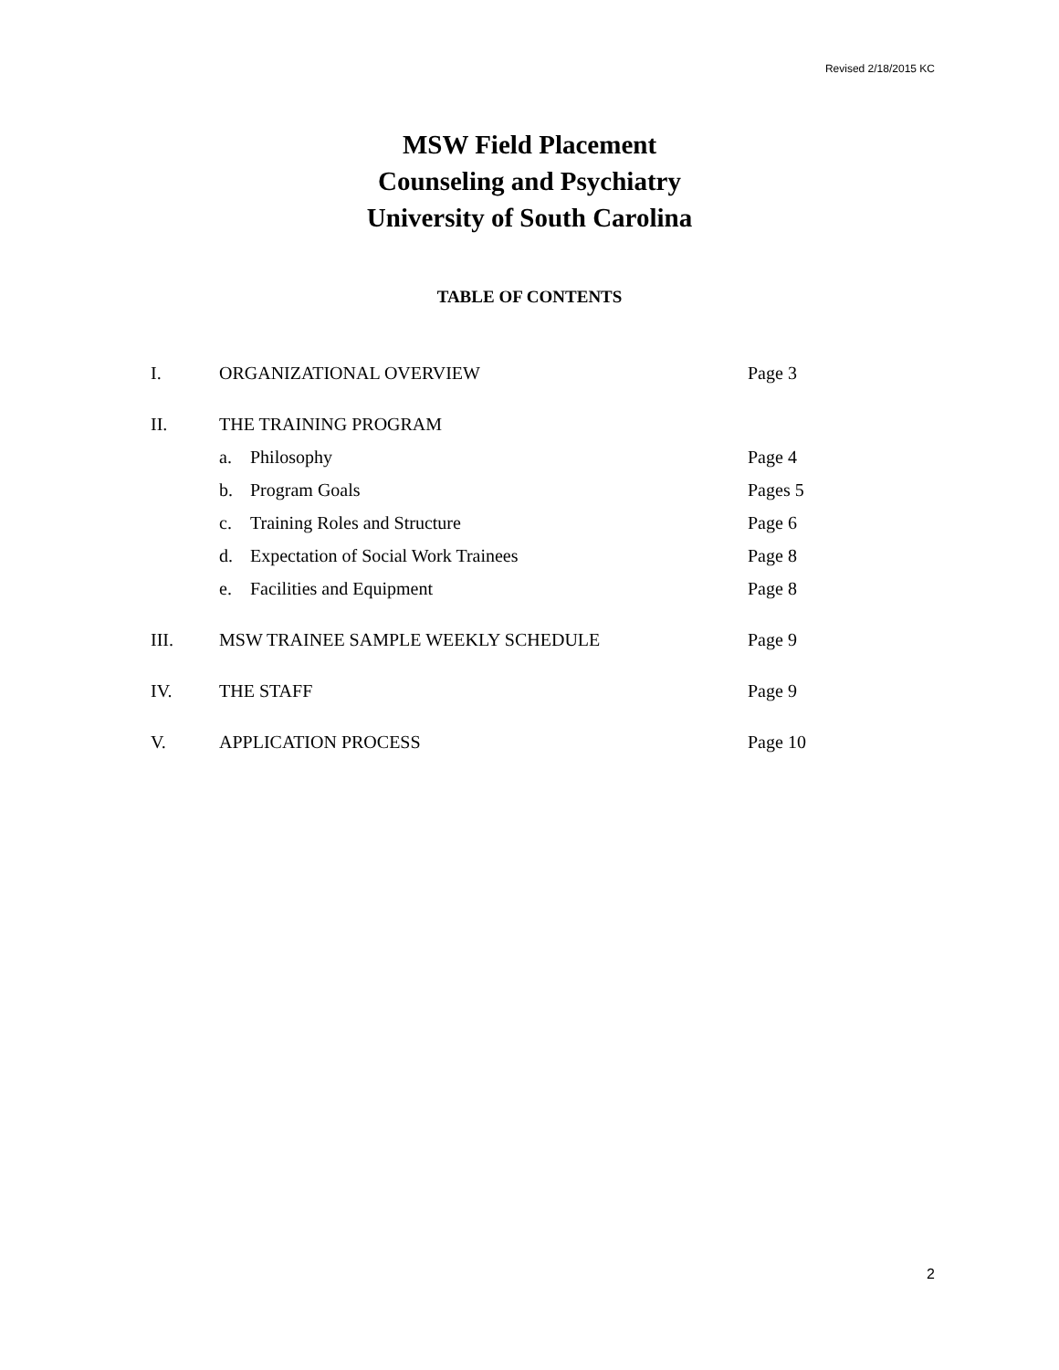Revised 2/18/2015 KC
MSW Field Placement
Counseling and Psychiatry
University of South Carolina
TABLE OF CONTENTS
| I. | ORGANIZATIONAL OVERVIEW | | Page 3 |
| II. | THE TRAINING PROGRAM | | |
| | a. | Philosophy | Page 4 |
| | b. | Program Goals | Pages 5 |
| | c. | Training Roles and Structure | Page 6 |
| | d. | Expectation of Social Work Trainees | Page 8 |
| | e. | Facilities and Equipment | Page 8 |
| III. | MSW TRAINEE SAMPLE WEEKLY SCHEDULE | | Page 9 |
| IV. | THE STAFF | | Page 9 |
| V. | APPLICATION PROCESS | | Page 10 |
2